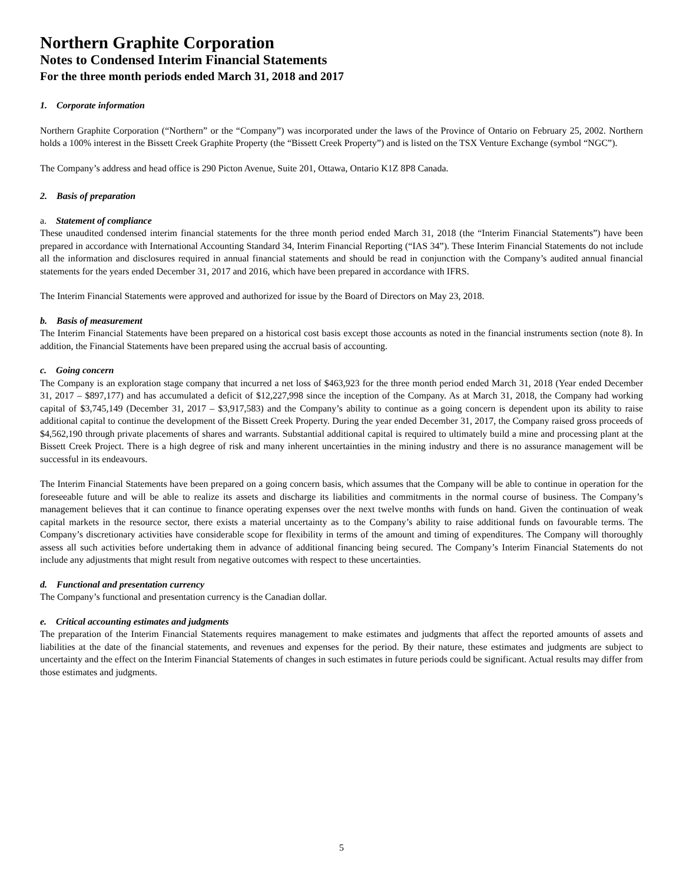Northern Graphite Corporation
Notes to Condensed Interim Financial Statements
For the three month periods ended March 31, 2018 and 2017
1. Corporate information
Northern Graphite Corporation (“Northern” or the “Company”) was incorporated under the laws of the Province of Ontario on February 25, 2002. Northern holds a 100% interest in the Bissett Creek Graphite Property (the “Bissett Creek Property”) and is listed on the TSX Venture Exchange (symbol “NGC”).
The Company’s address and head office is 290 Picton Avenue, Suite 201, Ottawa, Ontario K1Z 8P8 Canada.
2. Basis of preparation
a. Statement of compliance
These unaudited condensed interim financial statements for the three month period ended March 31, 2018 (the “Interim Financial Statements”) have been prepared in accordance with International Accounting Standard 34, Interim Financial Reporting (“IAS 34”). These Interim Financial Statements do not include all the information and disclosures required in annual financial statements and should be read in conjunction with the Company’s audited annual financial statements for the years ended December 31, 2017 and 2016, which have been prepared in accordance with IFRS.
The Interim Financial Statements were approved and authorized for issue by the Board of Directors on May 23, 2018.
b. Basis of measurement
The Interim Financial Statements have been prepared on a historical cost basis except those accounts as noted in the financial instruments section (note 8). In addition, the Financial Statements have been prepared using the accrual basis of accounting.
c. Going concern
The Company is an exploration stage company that incurred a net loss of $463,923 for the three month period ended March 31, 2018 (Year ended December 31, 2017 – $897,177) and has accumulated a deficit of $12,227,998 since the inception of the Company. As at March 31, 2018, the Company had working capital of $3,745,149 (December 31, 2017 – $3,917,583) and the Company’s ability to continue as a going concern is dependent upon its ability to raise additional capital to continue the development of the Bissett Creek Property. During the year ended December 31, 2017, the Company raised gross proceeds of $4,562,190 through private placements of shares and warrants. Substantial additional capital is required to ultimately build a mine and processing plant at the Bissett Creek Project. There is a high degree of risk and many inherent uncertainties in the mining industry and there is no assurance management will be successful in its endeavours.
The Interim Financial Statements have been prepared on a going concern basis, which assumes that the Company will be able to continue in operation for the foreseeable future and will be able to realize its assets and discharge its liabilities and commitments in the normal course of business. The Company’s management believes that it can continue to finance operating expenses over the next twelve months with funds on hand. Given the continuation of weak capital markets in the resource sector, there exists a material uncertainty as to the Company’s ability to raise additional funds on favourable terms. The Company’s discretionary activities have considerable scope for flexibility in terms of the amount and timing of expenditures. The Company will thoroughly assess all such activities before undertaking them in advance of additional financing being secured. The Company’s Interim Financial Statements do not include any adjustments that might result from negative outcomes with respect to these uncertainties.
d. Functional and presentation currency
The Company’s functional and presentation currency is the Canadian dollar.
e. Critical accounting estimates and judgments
The preparation of the Interim Financial Statements requires management to make estimates and judgments that affect the reported amounts of assets and liabilities at the date of the financial statements, and revenues and expenses for the period. By their nature, these estimates and judgments are subject to uncertainty and the effect on the Interim Financial Statements of changes in such estimates in future periods could be significant. Actual results may differ from those estimates and judgments.
5